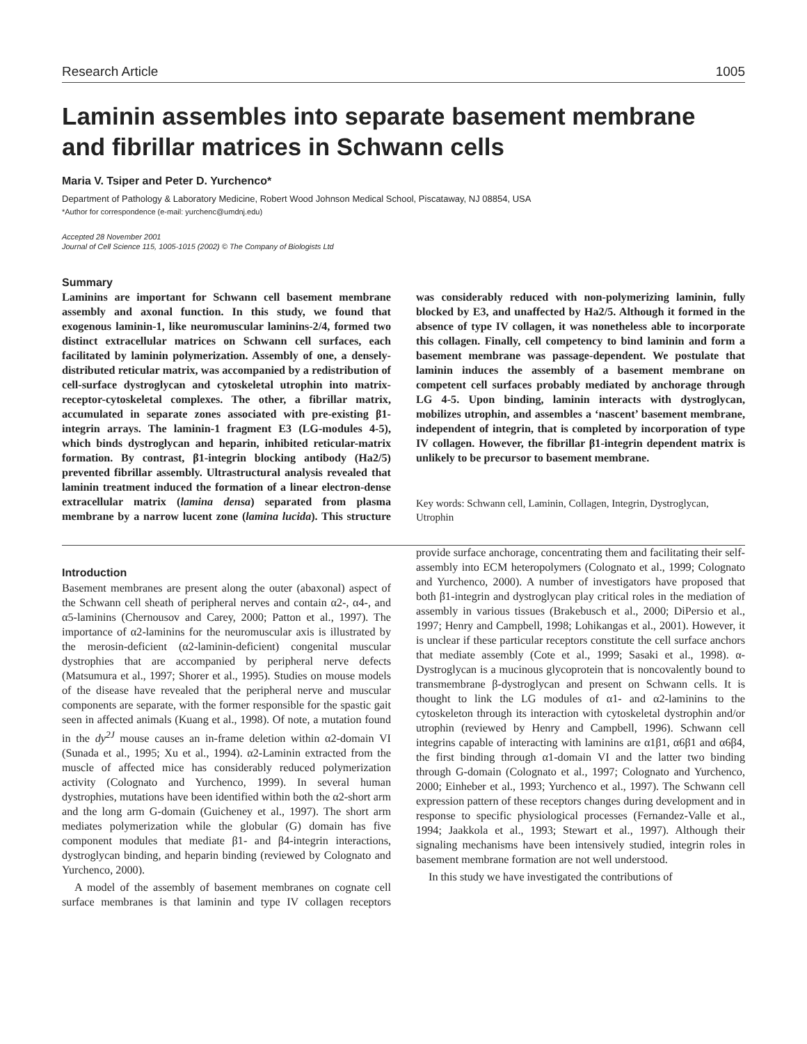Research Article 1005
Laminin assembles into separate basement membrane and fibrillar matrices in Schwann cells
Maria V. Tsiper and Peter D. Yurchenco*
Department of Pathology & Laboratory Medicine, Robert Wood Johnson Medical School, Piscataway, NJ 08854, USA
*Author for correspondence (e-mail: yurchenc@umdnj.edu)
Accepted 28 November 2001
Journal of Cell Science 115, 1005-1015 (2002) © The Company of Biologists Ltd
Summary
Laminins are important for Schwann cell basement membrane assembly and axonal function. In this study, we found that exogenous laminin-1, like neuromuscular laminins-2/4, formed two distinct extracellular matrices on Schwann cell surfaces, each facilitated by laminin polymerization. Assembly of one, a densely-distributed reticular matrix, was accompanied by a redistribution of cell-surface dystroglycan and cytoskeletal utrophin into matrix-receptor-cytoskeletal complexes. The other, a fibrillar matrix, accumulated in separate zones associated with pre-existing β1-integrin arrays. The laminin-1 fragment E3 (LG-modules 4-5), which binds dystroglycan and heparin, inhibited reticular-matrix formation. By contrast, β1-integrin blocking antibody (Ha2/5) prevented fibrillar assembly. Ultrastructural analysis revealed that laminin treatment induced the formation of a linear electron-dense extracellular matrix (lamina densa) separated from plasma membrane by a narrow lucent zone (lamina lucida). This structure was considerably reduced with non-polymerizing laminin, fully blocked by E3, and unaffected by Ha2/5. Although it formed in the absence of type IV collagen, it was nonetheless able to incorporate this collagen. Finally, cell competency to bind laminin and form a basement membrane was passage-dependent. We postulate that laminin induces the assembly of a basement membrane on competent cell surfaces probably mediated by anchorage through LG 4-5. Upon binding, laminin interacts with dystroglycan, mobilizes utrophin, and assembles a ‘nascent’ basement membrane, independent of integrin, that is completed by incorporation of type IV collagen. However, the fibrillar β1-integrin dependent matrix is unlikely to be precursor to basement membrane.
Key words: Schwann cell, Laminin, Collagen, Integrin, Dystroglycan, Utrophin
Introduction
Basement membranes are present along the outer (abaxonal) aspect of the Schwann cell sheath of peripheral nerves and contain α2-, α4-, and α5-laminins (Chernousov and Carey, 2000; Patton et al., 1997). The importance of α2-laminins for the neuromuscular axis is illustrated by the merosin-deficient (α2-laminin-deficient) congenital muscular dystrophies that are accompanied by peripheral nerve defects (Matsumura et al., 1997; Shorer et al., 1995). Studies on mouse models of the disease have revealed that the peripheral nerve and muscular components are separate, with the former responsible for the spastic gait seen in affected animals (Kuang et al., 1998). Of note, a mutation found in the dy<sup>2J</sup> mouse causes an in-frame deletion within α2-domain VI (Sunada et al., 1995; Xu et al., 1994). α2-Laminin extracted from the muscle of affected mice has considerably reduced polymerization activity (Colognato and Yurchenco, 1999). In several human dystrophies, mutations have been identified within both the α2-short arm and the long arm G-domain (Guicheney et al., 1997). The short arm mediates polymerization while the globular (G) domain has five component modules that mediate β1- and β4-integrin interactions, dystroglycan binding, and heparin binding (reviewed by Colognato and Yurchenco, 2000).
A model of the assembly of basement membranes on cognate cell surface membranes is that laminin and type IV collagen receptors provide surface anchorage, concentrating them and facilitating their self-assembly into ECM heteropolymers (Colognato et al., 1999; Colognato and Yurchenco, 2000). A number of investigators have proposed that both β1-integrin and dystroglycan play critical roles in the mediation of assembly in various tissues (Brakebusch et al., 2000; DiPersio et al., 1997; Henry and Campbell, 1998; Lohikangas et al., 2001). However, it is unclear if these particular receptors constitute the cell surface anchors that mediate assembly (Cote et al., 1999; Sasaki et al., 1998). α-Dystroglycan is a mucinous glycoprotein that is noncovalently bound to transmembrane β-dystroglycan and present on Schwann cells. It is thought to link the LG modules of α1- and α2-laminins to the cytoskeleton through its interaction with cytoskeletal dystrophin and/or utrophin (reviewed by Henry and Campbell, 1996). Schwann cell integrins capable of interacting with laminins are α1β1, α6β1 and α6β4, the first binding through α1-domain VI and the latter two binding through G-domain (Colognato et al., 1997; Colognato and Yurchenco, 2000; Einheber et al., 1993; Yurchenco et al., 1997). The Schwann cell expression pattern of these receptors changes during development and in response to specific physiological processes (Fernandez-Valle et al., 1994; Jaakkola et al., 1993; Stewart et al., 1997). Although their signaling mechanisms have been intensively studied, integrin roles in basement membrane formation are not well understood.
In this study we have investigated the contributions of